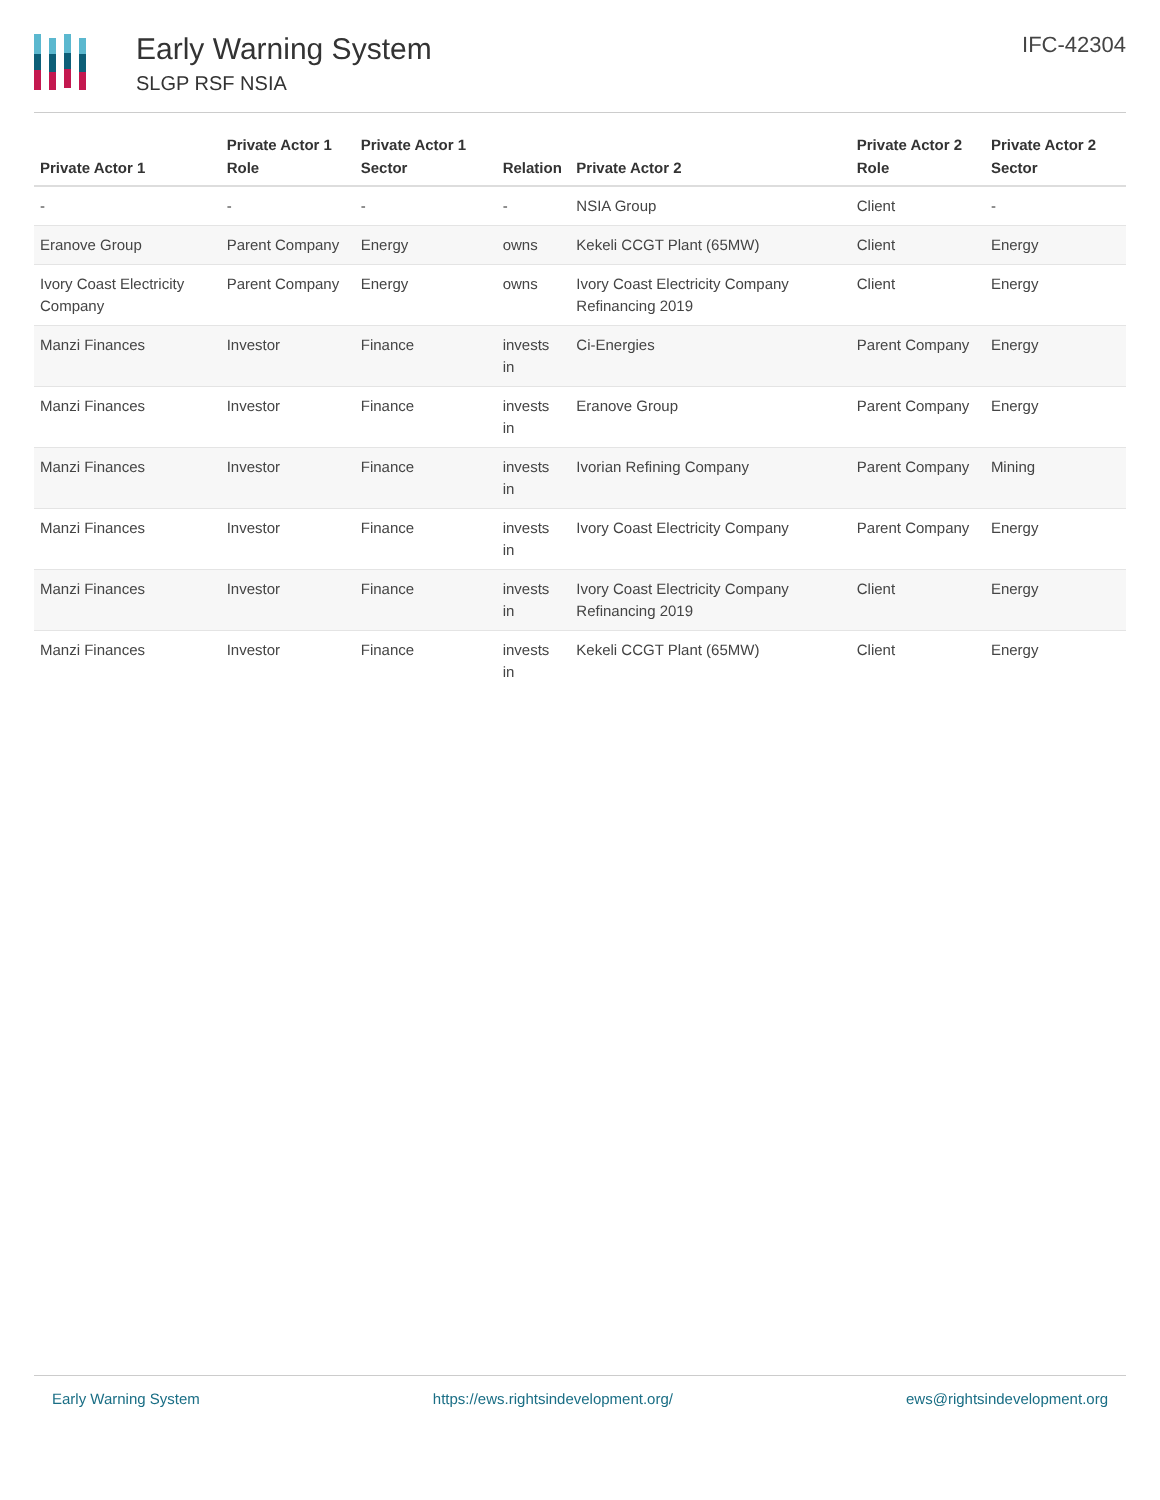Early Warning System
SLGP RSF NSIA
IFC-42304
| Private Actor 1 | Private Actor 1 Role | Private Actor 1 Sector | Relation | Private Actor 2 | Private Actor 2 Role | Private Actor 2 Sector |
| --- | --- | --- | --- | --- | --- | --- |
| - | - | - | - | NSIA Group | Client | - |
| Eranove Group | Parent Company | Energy | owns | Kekeli CCGT Plant (65MW) | Client | Energy |
| Ivory Coast Electricity Company | Parent Company | Energy | owns | Ivory Coast Electricity Company Refinancing 2019 | Client | Energy |
| Manzi Finances | Investor | Finance | invests in | Ci-Energies | Parent Company | Energy |
| Manzi Finances | Investor | Finance | invests in | Eranove Group | Parent Company | Energy |
| Manzi Finances | Investor | Finance | invests in | Ivorian Refining Company | Parent Company | Mining |
| Manzi Finances | Investor | Finance | invests in | Ivory Coast Electricity Company | Parent Company | Energy |
| Manzi Finances | Investor | Finance | invests in | Ivory Coast Electricity Company Refinancing 2019 | Client | Energy |
| Manzi Finances | Investor | Finance | invests in | Kekeli CCGT Plant (65MW) | Client | Energy |
Early Warning System https://ews.rightsindevelopment.org/ ews@rightsindevelopment.org